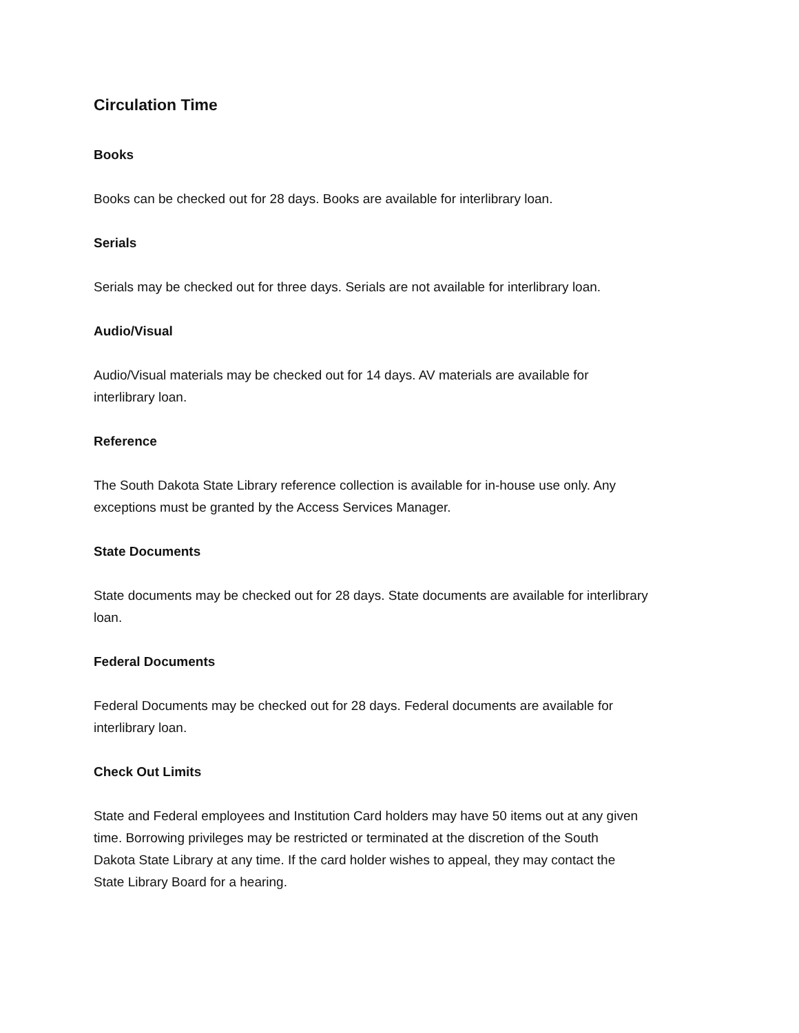Circulation Time
Books
Books can be checked out for 28 days. Books are available for interlibrary loan.
Serials
Serials may be checked out for three days. Serials are not available for interlibrary loan.
Audio/Visual
Audio/Visual materials may be checked out for 14 days. AV materials are available for
interlibrary loan.
Reference
The South Dakota State Library reference collection is available for in-house use only. Any
exceptions must be granted by the Access Services Manager.
State Documents
State documents may be checked out for 28 days. State documents are available for interlibrary
loan.
Federal Documents
Federal Documents may be checked out for 28 days. Federal documents are available for
interlibrary loan.
Check Out Limits
State and Federal employees and Institution Card holders may have 50 items out at any given
time. Borrowing privileges may be restricted or terminated at the discretion of the South
Dakota State Library at any time. If the card holder wishes to appeal, they may contact the
State Library Board for a hearing.